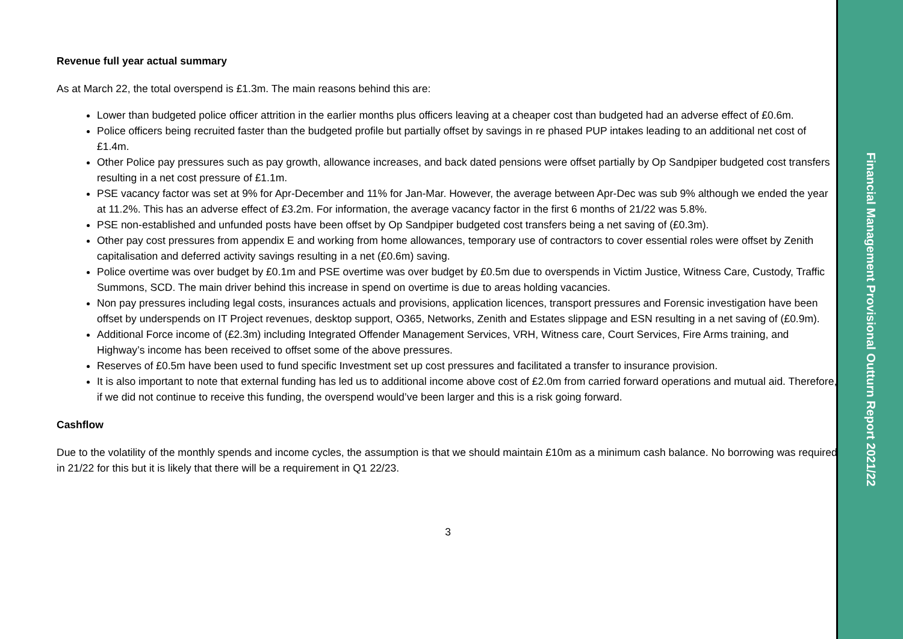Revenue full year actual summary
As at March 22, the total overspend is £1.3m. The main reasons behind this are:
Lower than budgeted police officer attrition in the earlier months plus officers leaving at a cheaper cost than budgeted had an adverse effect of £0.6m.
Police officers being recruited faster than the budgeted profile but partially offset by savings in re phased PUP intakes leading to an additional net cost of £1.4m.
Other Police pay pressures such as pay growth, allowance increases, and back dated pensions were offset partially by Op Sandpiper budgeted cost transfers resulting in a net cost pressure of £1.1m.
PSE vacancy factor was set at 9% for Apr-December and 11% for Jan-Mar. However, the average between Apr-Dec was sub 9% although we ended the year at 11.2%. This has an adverse effect of £3.2m. For information, the average vacancy factor in the first 6 months of 21/22 was 5.8%.
PSE non-established and unfunded posts have been offset by Op Sandpiper budgeted cost transfers being a net saving of (£0.3m).
Other pay cost pressures from appendix E and working from home allowances, temporary use of contractors to cover essential roles were offset by Zenith capitalisation and deferred activity savings resulting in a net (£0.6m) saving.
Police overtime was over budget by £0.1m and PSE overtime was over budget by £0.5m due to overspends in Victim Justice, Witness Care, Custody, Traffic Summons, SCD. The main driver behind this increase in spend on overtime is due to areas holding vacancies.
Non pay pressures including legal costs, insurances actuals and provisions, application licences, transport pressures and Forensic investigation have been offset by underspends on IT Project revenues, desktop support, O365, Networks, Zenith and Estates slippage and ESN resulting in a net saving of (£0.9m).
Additional Force income of (£2.3m) including Integrated Offender Management Services, VRH, Witness care, Court Services, Fire Arms training, and Highway’s income has been received to offset some of the above pressures.
Reserves of £0.5m have been used to fund specific Investment set up cost pressures and facilitated a transfer to insurance provision.
It is also important to note that external funding has led us to additional income above cost of £2.0m from carried forward operations and mutual aid. Therefore, if we did not continue to receive this funding, the overspend would’ve been larger and this is a risk going forward.
Cashflow
Due to the volatility of the monthly spends and income cycles, the assumption is that we should maintain £10m as a minimum cash balance. No borrowing was required in 21/22 for this but it is likely that there will be a requirement in Q1 22/23.
3
Financial Management Provisional Outturn Report 2021/22